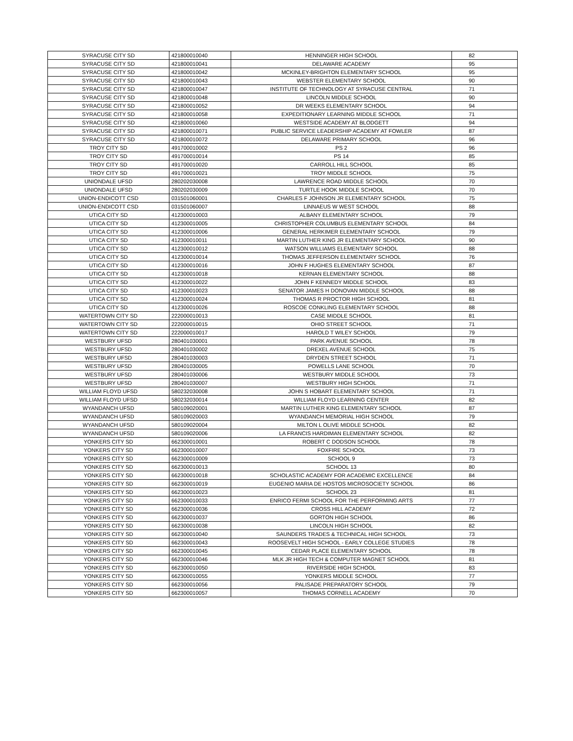| SYRACUSE CITY SD | 421800010040 | HENNINGER HIGH SCHOOL | 82 |
| SYRACUSE CITY SD | 421800010041 | DELAWARE ACADEMY | 95 |
| SYRACUSE CITY SD | 421800010042 | MCKINLEY-BRIGHTON ELEMENTARY SCHOOL | 95 |
| SYRACUSE CITY SD | 421800010043 | WEBSTER ELEMENTARY SCHOOL | 90 |
| SYRACUSE CITY SD | 421800010047 | INSTITUTE OF TECHNOLOGY AT SYRACUSE CENTRAL | 71 |
| SYRACUSE CITY SD | 421800010048 | LINCOLN MIDDLE SCHOOL | 90 |
| SYRACUSE CITY SD | 421800010052 | DR WEEKS ELEMENTARY SCHOOL | 94 |
| SYRACUSE CITY SD | 421800010058 | EXPEDITIONARY LEARNING MIDDLE SCHOOL | 71 |
| SYRACUSE CITY SD | 421800010060 | WESTSIDE ACADEMY AT BLODGETT | 94 |
| SYRACUSE CITY SD | 421800010071 | PUBLIC SERVICE LEADERSHIP ACADEMY AT FOWLER | 87 |
| SYRACUSE CITY SD | 421800010072 | DELAWARE PRIMARY SCHOOL | 96 |
| TROY CITY SD | 491700010002 | PS 2 | 96 |
| TROY CITY SD | 491700010014 | PS 14 | 85 |
| TROY CITY SD | 491700010020 | CARROLL HILL SCHOOL | 85 |
| TROY CITY SD | 491700010021 | TROY MIDDLE SCHOOL | 75 |
| UNIONDALE UFSD | 280202030008 | LAWRENCE ROAD MIDDLE SCHOOL | 70 |
| UNIONDALE UFSD | 280202030009 | TURTLE HOOK MIDDLE SCHOOL | 70 |
| UNION-ENDICOTT CSD | 031501060001 | CHARLES F JOHNSON JR ELEMENTARY SCHOOL | 75 |
| UNION-ENDICOTT CSD | 031501060007 | LINNAEUS W WEST SCHOOL | 88 |
| UTICA CITY SD | 412300010003 | ALBANY ELEMENTARY SCHOOL | 79 |
| UTICA CITY SD | 412300010005 | CHRISTOPHER COLUMBUS ELEMENTARY SCHOOL | 84 |
| UTICA CITY SD | 412300010006 | GENERAL HERKIMER ELEMENTARY SCHOOL | 79 |
| UTICA CITY SD | 412300010011 | MARTIN LUTHER KING JR ELEMENTARY SCHOOL | 90 |
| UTICA CITY SD | 412300010012 | WATSON WILLIAMS ELEMENTARY SCHOOL | 88 |
| UTICA CITY SD | 412300010014 | THOMAS JEFFERSON ELEMENTARY SCHOOL | 76 |
| UTICA CITY SD | 412300010016 | JOHN F HUGHES ELEMENTARY SCHOOL | 87 |
| UTICA CITY SD | 412300010018 | KERNAN ELEMENTARY SCHOOL | 88 |
| UTICA CITY SD | 412300010022 | JOHN F KENNEDY MIDDLE SCHOOL | 83 |
| UTICA CITY SD | 412300010023 | SENATOR JAMES H DONOVAN MIDDLE SCHOOL | 88 |
| UTICA CITY SD | 412300010024 | THOMAS R PROCTOR HIGH SCHOOL | 81 |
| UTICA CITY SD | 412300010026 | ROSCOE CONKLING ELEMENTARY SCHOOL | 88 |
| WATERTOWN CITY SD | 222000010013 | CASE MIDDLE SCHOOL | 81 |
| WATERTOWN CITY SD | 222000010015 | OHIO STREET SCHOOL | 71 |
| WATERTOWN CITY SD | 222000010017 | HAROLD T WILEY SCHOOL | 79 |
| WESTBURY UFSD | 280401030001 | PARK AVENUE SCHOOL | 78 |
| WESTBURY UFSD | 280401030002 | DREXEL AVENUE SCHOOL | 75 |
| WESTBURY UFSD | 280401030003 | DRYDEN STREET SCHOOL | 71 |
| WESTBURY UFSD | 280401030005 | POWELLS LANE SCHOOL | 70 |
| WESTBURY UFSD | 280401030006 | WESTBURY MIDDLE SCHOOL | 73 |
| WESTBURY UFSD | 280401030007 | WESTBURY HIGH SCHOOL | 71 |
| WILLIAM FLOYD UFSD | 580232030008 | JOHN S HOBART ELEMENTARY SCHOOL | 71 |
| WILLIAM FLOYD UFSD | 580232030014 | WILLIAM FLOYD LEARNING CENTER | 82 |
| WYANDANCH UFSD | 580109020001 | MARTIN LUTHER KING ELEMENTARY SCHOOL | 87 |
| WYANDANCH UFSD | 580109020003 | WYANDANCH MEMORIAL HIGH SCHOOL | 79 |
| WYANDANCH UFSD | 580109020004 | MILTON L OLIVE MIDDLE SCHOOL | 82 |
| WYANDANCH UFSD | 580109020006 | LA FRANCIS HARDIMAN ELEMENTARY SCHOOL | 82 |
| YONKERS CITY SD | 662300010001 | ROBERT C DODSON SCHOOL | 78 |
| YONKERS CITY SD | 662300010007 | FOXFIRE SCHOOL | 73 |
| YONKERS CITY SD | 662300010009 | SCHOOL 9 | 73 |
| YONKERS CITY SD | 662300010013 | SCHOOL 13 | 80 |
| YONKERS CITY SD | 662300010018 | SCHOLASTIC ACADEMY FOR ACADEMIC EXCELLENCE | 84 |
| YONKERS CITY SD | 662300010019 | EUGENIO MARIA DE HOSTOS MICROSOCIETY SCHOOL | 86 |
| YONKERS CITY SD | 662300010023 | SCHOOL 23 | 81 |
| YONKERS CITY SD | 662300010033 | ENRICO FERMI SCHOOL FOR THE PERFORMING ARTS | 77 |
| YONKERS CITY SD | 662300010036 | CROSS HILL ACADEMY | 72 |
| YONKERS CITY SD | 662300010037 | GORTON HIGH SCHOOL | 86 |
| YONKERS CITY SD | 662300010038 | LINCOLN HIGH SCHOOL | 82 |
| YONKERS CITY SD | 662300010040 | SAUNDERS TRADES & TECHNICAL HIGH SCHOOL | 73 |
| YONKERS CITY SD | 662300010043 | ROOSEVELT HIGH SCHOOL - EARLY COLLEGE STUDIES | 78 |
| YONKERS CITY SD | 662300010045 | CEDAR PLACE ELEMENTARY SCHOOL | 78 |
| YONKERS CITY SD | 662300010046 | MLK JR HIGH TECH & COMPUTER MAGNET SCHOOL | 81 |
| YONKERS CITY SD | 662300010050 | RIVERSIDE HIGH SCHOOL | 83 |
| YONKERS CITY SD | 662300010055 | YONKERS MIDDLE SCHOOL | 77 |
| YONKERS CITY SD | 662300010056 | PALISADE PREPARATORY SCHOOL | 79 |
| YONKERS CITY SD | 662300010057 | THOMAS CORNELL ACADEMY | 70 |